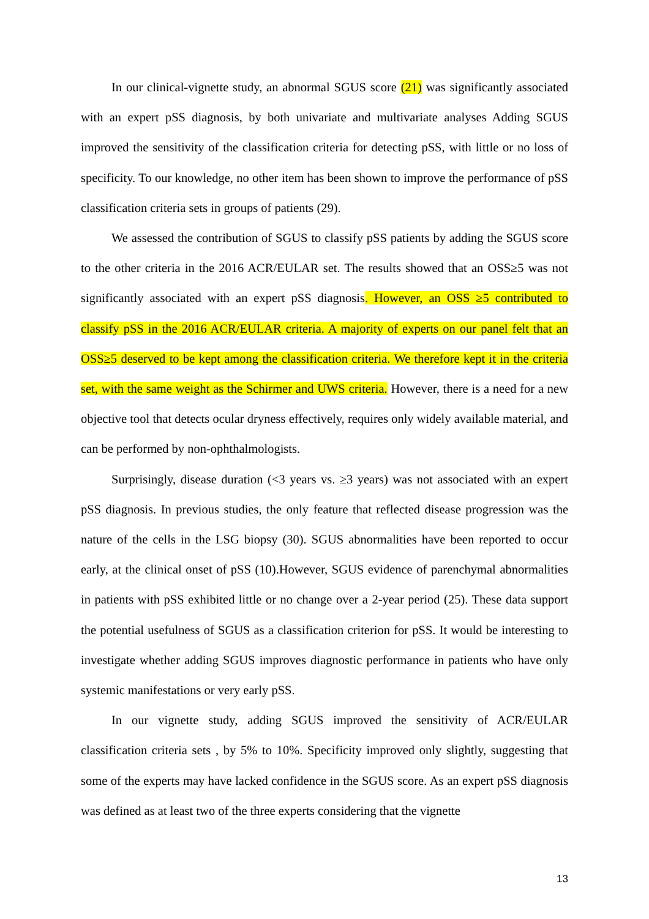In our clinical-vignette study, an abnormal SGUS score (21) was significantly associated with an expert pSS diagnosis, by both univariate and multivariate analyses Adding SGUS improved the sensitivity of the classification criteria for detecting pSS, with little or no loss of specificity. To our knowledge, no other item has been shown to improve the performance of pSS classification criteria sets in groups of patients (29).
We assessed the contribution of SGUS to classify pSS patients by adding the SGUS score to the other criteria in the 2016 ACR/EULAR set. The results showed that an OSS≥5 was not significantly associated with an expert pSS diagnosis. However, an OSS ≥5 contributed to classify pSS in the 2016 ACR/EULAR criteria. A majority of experts on our panel felt that an OSS≥5 deserved to be kept among the classification criteria. We therefore kept it in the criteria set, with the same weight as the Schirmer and UWS criteria. However, there is a need for a new objective tool that detects ocular dryness effectively, requires only widely available material, and can be performed by non-ophthalmologists.
Surprisingly, disease duration (<3 years vs. ≥3 years) was not associated with an expert pSS diagnosis. In previous studies, the only feature that reflected disease progression was the nature of the cells in the LSG biopsy (30). SGUS abnormalities have been reported to occur early, at the clinical onset of pSS (10).However, SGUS evidence of parenchymal abnormalities in patients with pSS exhibited little or no change over a 2-year period (25). These data support the potential usefulness of SGUS as a classification criterion for pSS. It would be interesting to investigate whether adding SGUS improves diagnostic performance in patients who have only systemic manifestations or very early pSS.
In our vignette study, adding SGUS improved the sensitivity of ACR/EULAR classification criteria sets , by 5% to 10%. Specificity improved only slightly, suggesting that some of the experts may have lacked confidence in the SGUS score. As an expert pSS diagnosis was defined as at least two of the three experts considering that the vignette
13